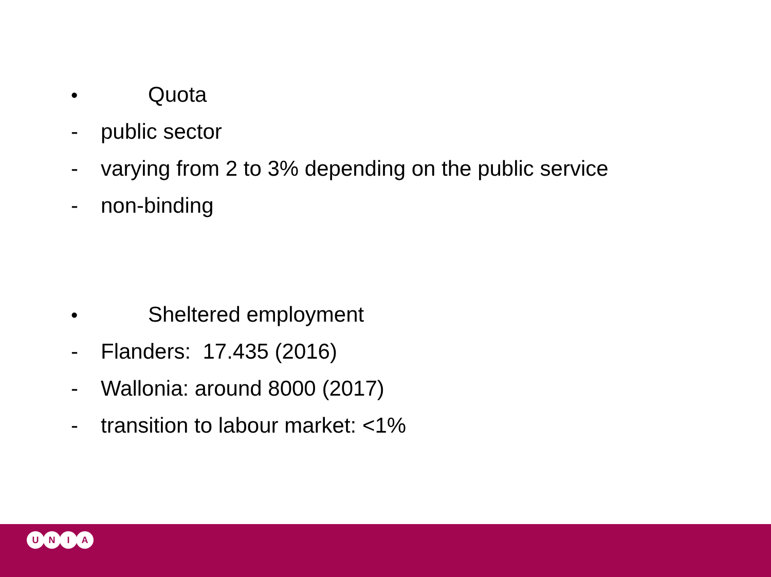• Quota
- public sector
- varying from 2 to 3% depending on the public service
- non-binding
• Sheltered employment
- Flanders: 17.435 (2016)
- Wallonia: around 8000 (2017)
- transition to labour market: <1%
UNIA